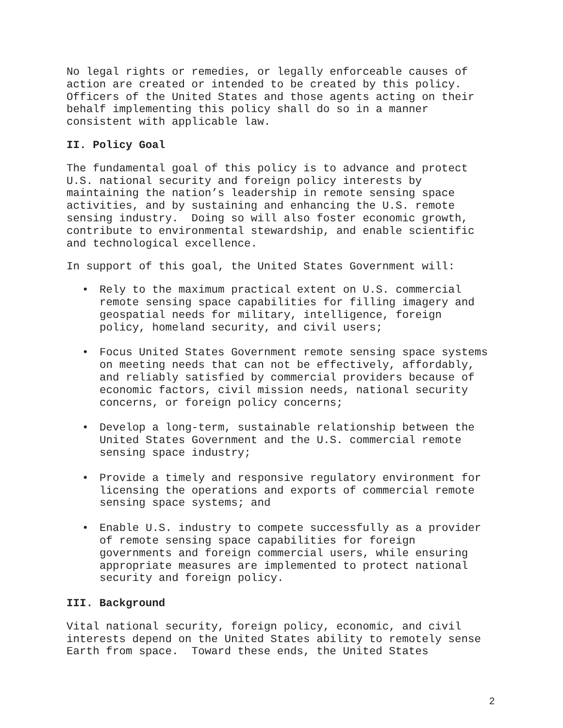No legal rights or remedies, or legally enforceable causes of action are created or intended to be created by this policy. Officers of the United States and those agents acting on their behalf implementing this policy shall do so in a manner consistent with applicable law.
II. Policy Goal
The fundamental goal of this policy is to advance and protect U.S. national security and foreign policy interests by maintaining the nation’s leadership in remote sensing space activities, and by sustaining and enhancing the U.S. remote sensing industry. Doing so will also foster economic growth, contribute to environmental stewardship, and enable scientific and technological excellence.
In support of this goal, the United States Government will:
• Rely to the maximum practical extent on U.S. commercial remote sensing space capabilities for filling imagery and geospatial needs for military, intelligence, foreign policy, homeland security, and civil users;
• Focus United States Government remote sensing space systems on meeting needs that can not be effectively, affordably, and reliably satisfied by commercial providers because of economic factors, civil mission needs, national security concerns, or foreign policy concerns;
• Develop a long-term, sustainable relationship between the United States Government and the U.S. commercial remote sensing space industry;
• Provide a timely and responsive regulatory environment for licensing the operations and exports of commercial remote sensing space systems; and
• Enable U.S. industry to compete successfully as a provider of remote sensing space capabilities for foreign governments and foreign commercial users, while ensuring appropriate measures are implemented to protect national security and foreign policy.
III. Background
Vital national security, foreign policy, economic, and civil interests depend on the United States ability to remotely sense Earth from space. Toward these ends, the United States
2